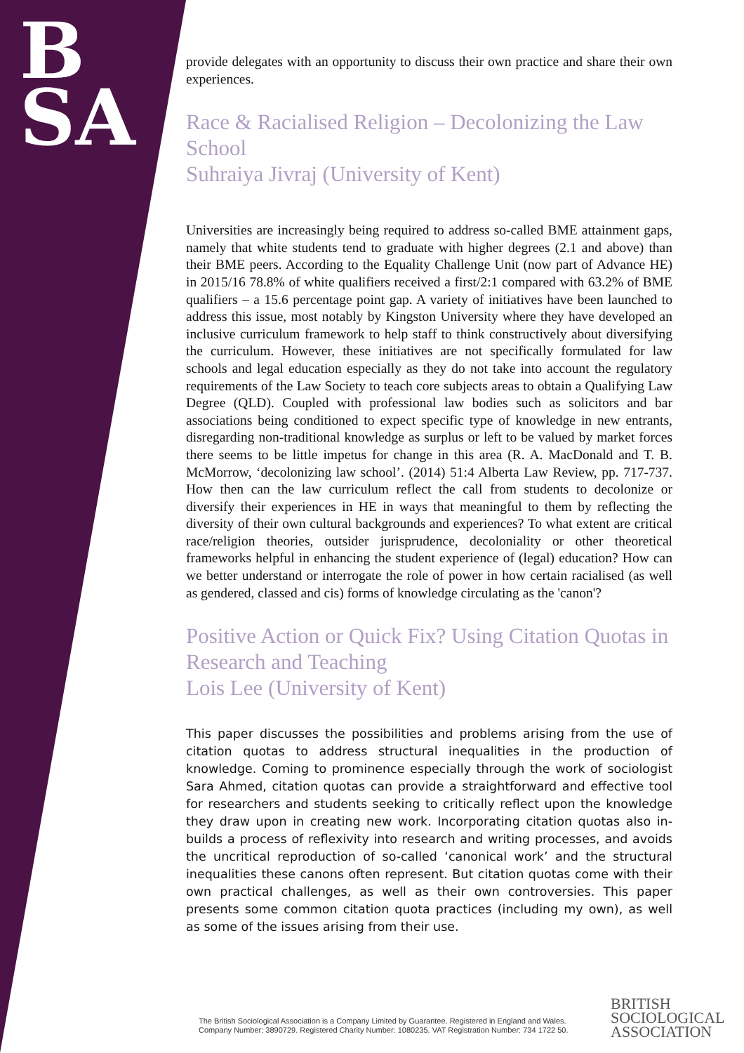B
SA
provide delegates with an opportunity to discuss their own practice and share their own experiences.
Race & Racialised Religion – Decolonizing the Law School
Suhraiya Jivraj (University of Kent)
Universities are increasingly being required to address so-called BME attainment gaps, namely that white students tend to graduate with higher degrees (2.1 and above) than their BME peers. According to the Equality Challenge Unit (now part of Advance HE) in 2015/16 78.8% of white qualifiers received a first/2:1 compared with 63.2% of BME qualifiers – a 15.6 percentage point gap. A variety of initiatives have been launched to address this issue, most notably by Kingston University where they have developed an inclusive curriculum framework to help staff to think constructively about diversifying the curriculum. However, these initiatives are not specifically formulated for law schools and legal education especially as they do not take into account the regulatory requirements of the Law Society to teach core subjects areas to obtain a Qualifying Law Degree (QLD). Coupled with professional law bodies such as solicitors and bar associations being conditioned to expect specific type of knowledge in new entrants, disregarding non-traditional knowledge as surplus or left to be valued by market forces there seems to be little impetus for change in this area (R. A. MacDonald and T. B. McMorrow, ‘decolonizing law school’. (2014) 51:4 Alberta Law Review, pp. 717-737. How then can the law curriculum reflect the call from students to decolonize or diversify their experiences in HE in ways that meaningful to them by reflecting the diversity of their own cultural backgrounds and experiences? To what extent are critical race/religion theories, outsider jurisprudence, decoloniality or other theoretical frameworks helpful in enhancing the student experience of (legal) education? How can we better understand or interrogate the role of power in how certain racialised (as well as gendered, classed and cis) forms of knowledge circulating as the 'canon'?
Positive Action or Quick Fix? Using Citation Quotas in Research and Teaching
Lois Lee (University of Kent)
This paper discusses the possibilities and problems arising from the use of citation quotas to address structural inequalities in the production of knowledge. Coming to prominence especially through the work of sociologist Sara Ahmed, citation quotas can provide a straightforward and effective tool for researchers and students seeking to critically reflect upon the knowledge they draw upon in creating new work. Incorporating citation quotas also in-builds a process of reflexivity into research and writing processes, and avoids the uncritical reproduction of so-called ‘canonical work’ and the structural inequalities these canons often represent. But citation quotas come with their own practical challenges, as well as their own controversies. This paper presents some common citation quota practices (including my own), as well as some of the issues arising from their use.
The British Sociological Association is a Company Limited by Guarantee. Registered in England and Wales.
Company Number: 3890729. Registered Charity Number: 1080235. VAT Registration Number: 734 1722 50.
BRITISH
SOCIOLOGICAL
ASSOCIATION